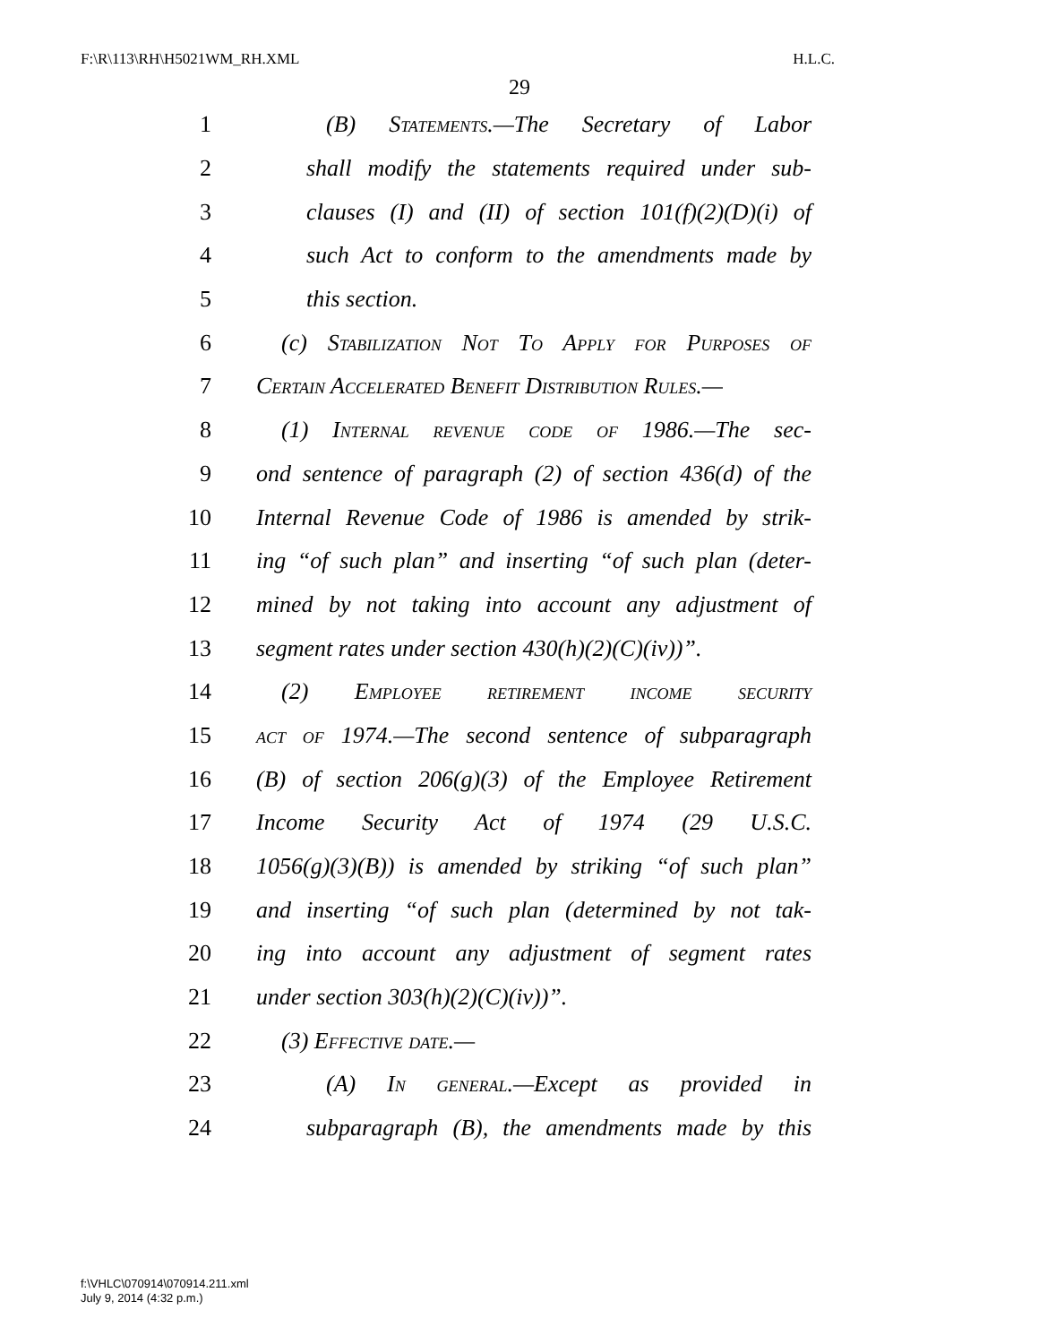F:\R\113\RH\H5021WM_RH.XML H.L.C.
29
1 (B) Statements.—The Secretary of Labor
2 shall modify the statements required under sub-
3 clauses (I) and (II) of section 101(f)(2)(D)(i) of
4 such Act to conform to the amendments made by
5 this section.
6 (c) Stabilization Not To Apply for Purposes of
7 Certain Accelerated Benefit Distribution Rules.—
8 (1) Internal revenue code of 1986.—The sec-
9 ond sentence of paragraph (2) of section 436(d) of the
10 Internal Revenue Code of 1986 is amended by strik-
11 ing “of such plan” and inserting “of such plan (deter-
12 mined by not taking into account any adjustment of
13 segment rates under section 430(h)(2)(C)(iv))”.
14 (2) Employee retirement income security
15 act of 1974.—The second sentence of subparagraph
16 (B) of section 206(g)(3) of the Employee Retirement
17 Income Security Act of 1974 (29 U.S.C.
18 1056(g)(3)(B)) is amended by striking “of such plan”
19 and inserting “of such plan (determined by not tak-
20 ing into account any adjustment of segment rates
21 under section 303(h)(2)(C)(iv))”.
22 (3) Effective date.—
23 (A) In general.—Except as provided in
24 subparagraph (B), the amendments made by this
f:\VHLC\070914\070914.211.xml
July 9, 2014 (4:32 p.m.)